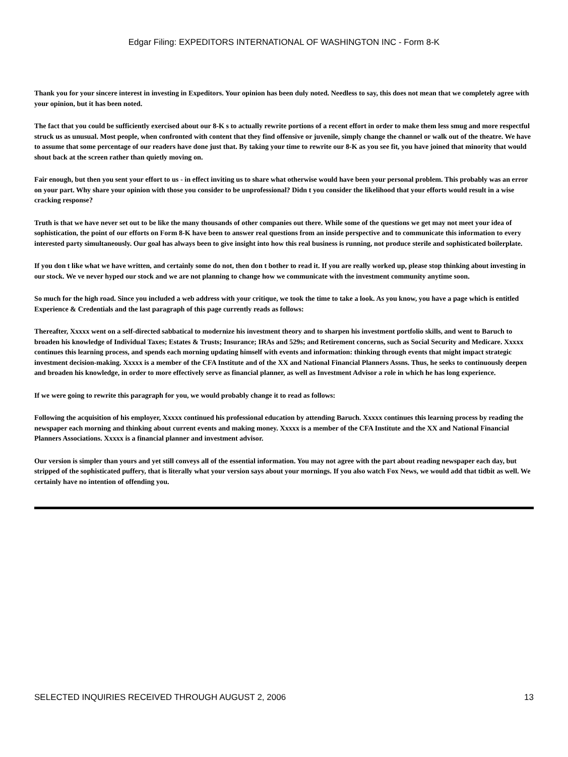Edgar Filing: EXPEDITORS INTERNATIONAL OF WASHINGTON INC - Form 8-K
Thank you for your sincere interest in investing in Expeditors. Your opinion has been duly noted. Needless to say, this does not mean that we completely agree with your opinion, but it has been noted.
The fact that you could be sufficiently exercised about our 8-K s to actually rewrite portions of a recent effort in order to make them less smug and more respectful struck us as unusual. Most people, when confronted with content that they find offensive or juvenile, simply change the channel or walk out of the theatre. We have to assume that some percentage of our readers have done just that. By taking your time to rewrite our 8-K as you see fit, you have joined that minority that would shout back at the screen rather than quietly moving on.
Fair enough, but then you sent your effort to us - in effect inviting us to share what otherwise would have been your personal problem. This probably was an error on your part. Why share your opinion with those you consider to be unprofessional? Didn t you consider the likelihood that your efforts would result in a wise cracking response?
Truth is that we have never set out to be like the many thousands of other companies out there. While some of the questions we get may not meet your idea of sophistication, the point of our efforts on Form 8-K have been to answer real questions from an inside perspective and to communicate this information to every interested party simultaneously. Our goal has always been to give insight into how this real business is running, not produce sterile and sophisticated boilerplate.
If you don t like what we have written, and certainly some do not, then don t bother to read it. If you are really worked up, please stop thinking about investing in our stock. We ve never hyped our stock and we are not planning to change how we communicate with the investment community anytime soon.
So much for the high road. Since you included a web address with your critique, we took the time to take a look. As you know, you have a page which is entitled Experience & Credentials and the last paragraph of this page currently reads as follows:
Thereafter, Xxxxx went on a self-directed sabbatical to modernize his investment theory and to sharpen his investment portfolio skills, and went to Baruch to broaden his knowledge of Individual Taxes; Estates & Trusts; Insurance; IRAs and 529s; and Retirement concerns, such as Social Security and Medicare. Xxxxx continues this learning process, and spends each morning updating himself with events and information: thinking through events that might impact strategic investment decision-making. Xxxxx is a member of the CFA Institute and of the XX and National Financial Planners Assns. Thus, he seeks to continuously deepen and broaden his knowledge, in order to more effectively serve as financial planner, as well as Investment Advisor a role in which he has long experience.
If we were going to rewrite this paragraph for you, we would probably change it to read as follows:
Following the acquisition of his employer, Xxxxx continued his professional education by attending Baruch. Xxxxx continues this learning process by reading the newspaper each morning and thinking about current events and making money. Xxxxx is a member of the CFA Institute and the XX and National Financial Planners Associations. Xxxxx is a financial planner and investment advisor.
Our version is simpler than yours and yet still conveys all of the essential information. You may not agree with the part about reading newspaper each day, but stripped of the sophisticated puffery, that is literally what your version says about your mornings. If you also watch Fox News, we would add that tidbit as well. We certainly have no intention of offending you.
SELECTED INQUIRIES RECEIVED THROUGH AUGUST 2, 2006 13